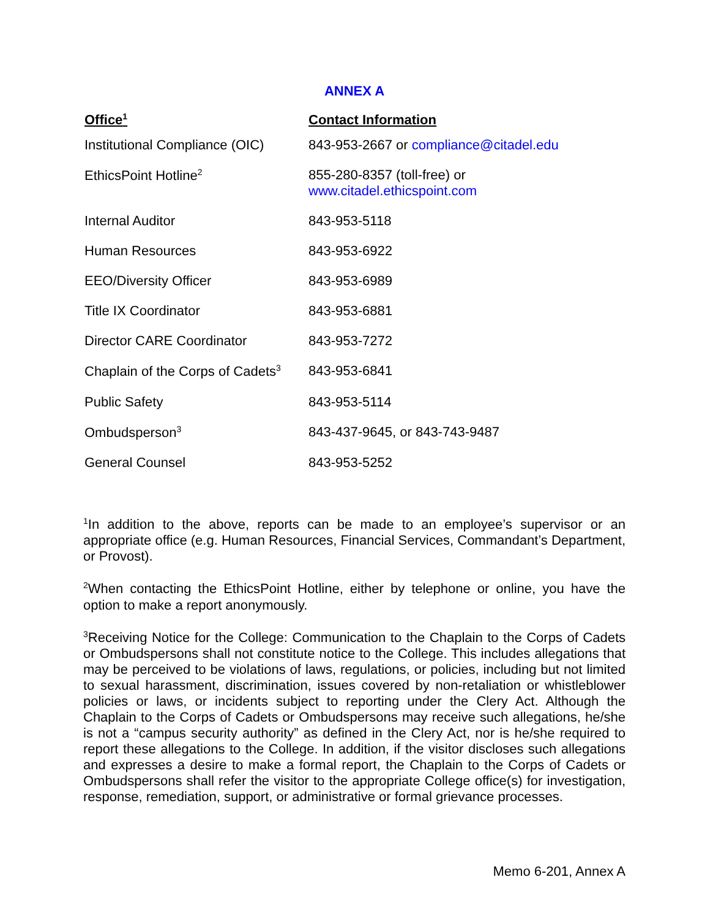ANNEX A
| Office<sup>1</sup> | Contact Information |
| --- | --- |
| Institutional Compliance (OIC) | 843-953-2667 or compliance@citadel.edu |
| EthicsPoint Hotline<sup>2</sup> | 855-280-8357 (toll-free) or www.citadel.ethicspoint.com |
| Internal Auditor | 843-953-5118 |
| Human Resources | 843-953-6922 |
| EEO/Diversity Officer | 843-953-6989 |
| Title IX Coordinator | 843-953-6881 |
| Director CARE Coordinator | 843-953-7272 |
| Chaplain of the Corps of Cadets<sup>3</sup> | 843-953-6841 |
| Public Safety | 843-953-5114 |
| Ombudsperson<sup>3</sup> | 843-437-9645, or 843-743-9487 |
| General Counsel | 843-953-5252 |
<sup>1</sup> In addition to the above, reports can be made to an employee’s supervisor or an appropriate office (e.g. Human Resources, Financial Services, Commandant’s Department, or Provost).
<sup>2</sup> When contacting the EthicsPoint Hotline, either by telephone or online, you have the option to make a report anonymously.
<sup>3</sup> Receiving Notice for the College: Communication to the Chaplain to the Corps of Cadets or Ombudspersons shall not constitute notice to the College. This includes allegations that may be perceived to be violations of laws, regulations, or policies, including but not limited to sexual harassment, discrimination, issues covered by non-retaliation or whistleblower policies or laws, or incidents subject to reporting under the Clery Act. Although the Chaplain to the Corps of Cadets or Ombudspersons may receive such allegations, he/she is not a “campus security authority” as defined in the Clery Act, nor is he/she required to report these allegations to the College. In addition, if the visitor discloses such allegations and expresses a desire to make a formal report, the Chaplain to the Corps of Cadets or Ombudspersons shall refer the visitor to the appropriate College office(s) for investigation, response, remediation, support, or administrative or formal grievance processes.
Memo 6-201, Annex A